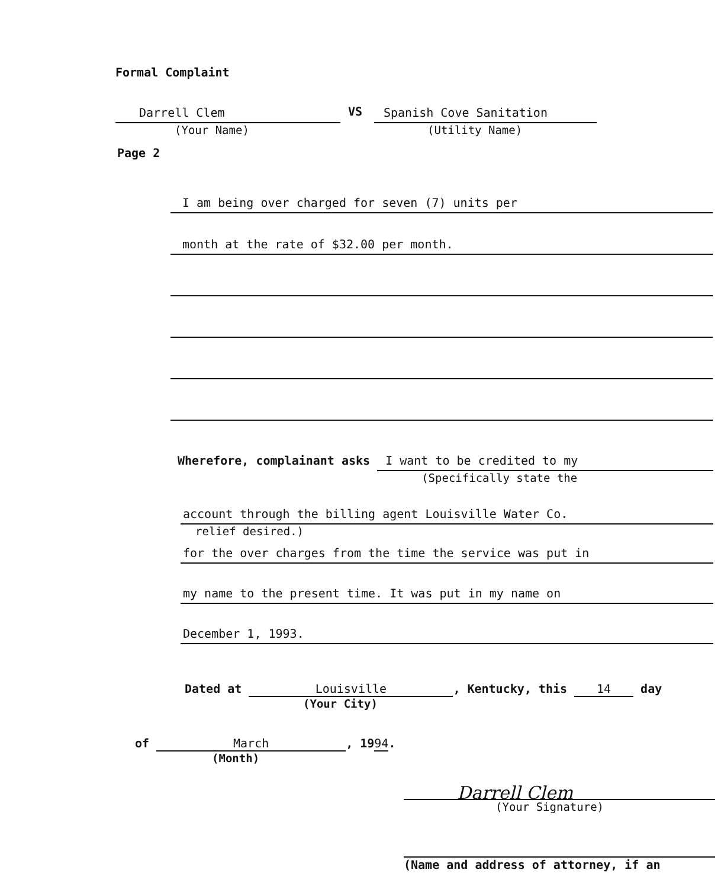Formal Complaint
Darrell Clem
(Your Name)
VS
Spanish Cove Sanitation
(Utility Name)
Page 2
I am being over charged for seven (7) units per
month at the rate of $32.00 per month.
Wherefore, complainant asks
I want to be credited to my
(Specifically state the
account through the billing agent Louisville Water Co.
relief desired.)
for the over charges from the time the service was put in
my name to the present time. It was put in my name on
December 1, 1993.
Dated at Louisville, Kentucky, this 14 day
(Your City)
of March, 1994.
(Month)
Darrell Clem
(Your Signature)
(Name and address of attorney, if an